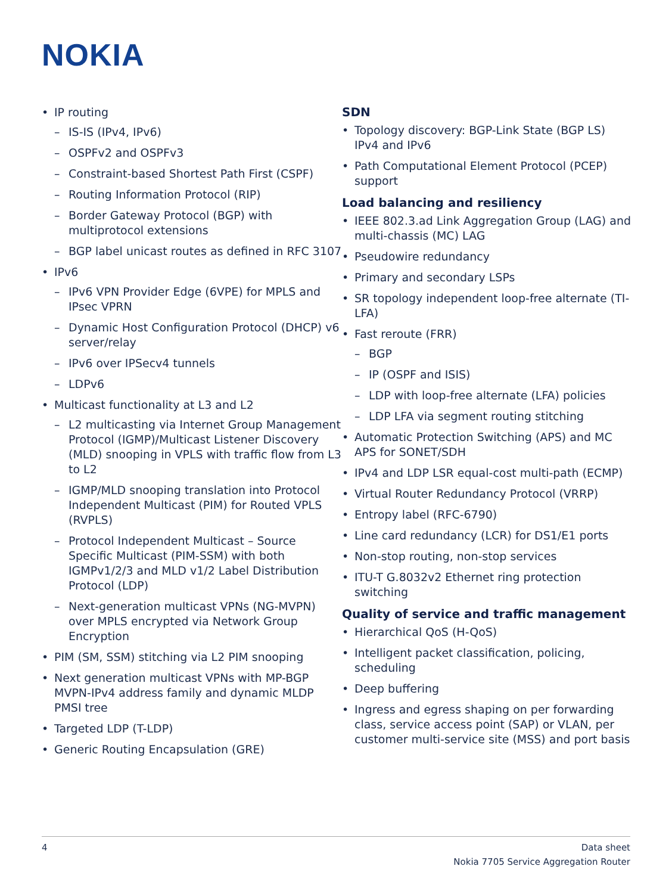NOKIA
IP routing
– IS-IS (IPv4, IPv6)
– OSPFv2 and OSPFv3
– Constraint-based Shortest Path First (CSPF)
– Routing Information Protocol (RIP)
– Border Gateway Protocol (BGP) with multiprotocol extensions
– BGP label unicast routes as defined in RFC 3107
IPv6
– IPv6 VPN Provider Edge (6VPE) for MPLS and IPsec VPRN
– Dynamic Host Configuration Protocol (DHCP) v6 server/relay
– IPv6 over IPSecv4 tunnels
– LDPv6
Multicast functionality at L3 and L2
– L2 multicasting via Internet Group Management Protocol (IGMP)/Multicast Listener Discovery (MLD) snooping in VPLS with traffic flow from L3 to L2
– IGMP/MLD snooping translation into Protocol Independent Multicast (PIM) for Routed VPLS (RVPLS)
– Protocol Independent Multicast – Source Specific Multicast (PIM-SSM) with both IGMPv1/2/3 and MLD v1/2 Label Distribution Protocol (LDP)
– Next-generation multicast VPNs (NG-MVPN) over MPLS encrypted via Network Group Encryption
PIM (SM, SSM) stitching via L2 PIM snooping
Next generation multicast VPNs with MP-BGP MVPN-IPv4 address family and dynamic MLDP PMSI tree
Targeted LDP (T-LDP)
Generic Routing Encapsulation (GRE)
SDN
Topology discovery: BGP-Link State (BGP LS) IPv4 and IPv6
Path Computational Element Protocol (PCEP) support
Load balancing and resiliency
IEEE 802.3.ad Link Aggregation Group (LAG) and multi-chassis (MC) LAG
Pseudowire redundancy
Primary and secondary LSPs
SR topology independent loop-free alternate (TI-LFA)
Fast reroute (FRR)
– BGP
– IP (OSPF and ISIS)
– LDP with loop-free alternate (LFA) policies
– LDP LFA via segment routing stitching
Automatic Protection Switching (APS) and MC APS for SONET/SDH
IPv4 and LDP LSR equal-cost multi-path (ECMP)
Virtual Router Redundancy Protocol (VRRP)
Entropy label (RFC-6790)
Line card redundancy (LCR) for DS1/E1 ports
Non-stop routing, non-stop services
ITU-T G.8032v2 Ethernet ring protection switching
Quality of service and traffic management
Hierarchical QoS (H-QoS)
Intelligent packet classification, policing, scheduling
Deep buffering
Ingress and egress shaping on per forwarding class, service access point (SAP) or VLAN, per customer multi-service site (MSS) and port basis
4 Data sheet
Nokia 7705 Service Aggregation Router